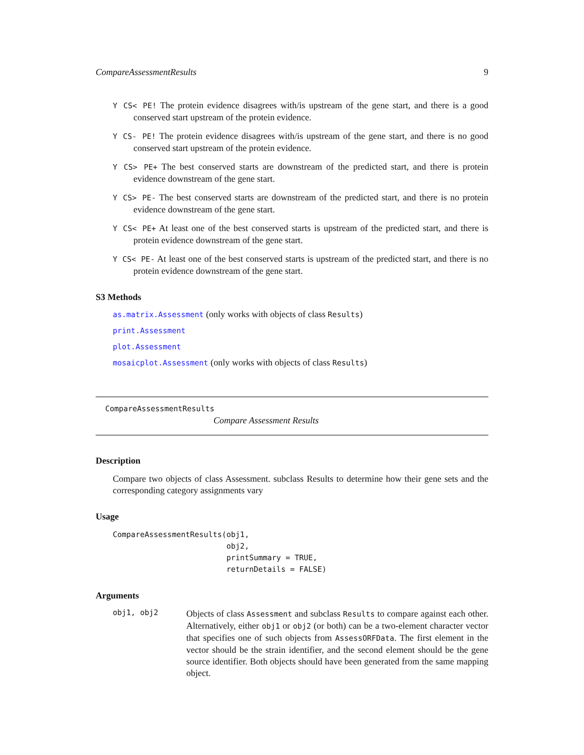CompareAssessmentResults 9
Y CS< PE! The protein evidence disagrees with/is upstream of the gene start, and there is a good conserved start upstream of the protein evidence.
Y CS- PE! The protein evidence disagrees with/is upstream of the gene start, and there is no good conserved start upstream of the protein evidence.
Y CS> PE+ The best conserved starts are downstream of the predicted start, and there is protein evidence downstream of the gene start.
Y CS> PE- The best conserved starts are downstream of the predicted start, and there is no protein evidence downstream of the gene start.
Y CS< PE+ At least one of the best conserved starts is upstream of the predicted start, and there is protein evidence downstream of the gene start.
Y CS< PE- At least one of the best conserved starts is upstream of the predicted start, and there is no protein evidence downstream of the gene start.
S3 Methods
as.matrix.Assessment (only works with objects of class Results)
print.Assessment
plot.Assessment
mosaicplot.Assessment (only works with objects of class Results)
CompareAssessmentResults
Compare Assessment Results
Description
Compare two objects of class Assessment. subclass Results to determine how their gene sets and the corresponding category assignments vary
Usage
CompareAssessmentResults(obj1,
                         obj2,
                         printSummary = TRUE,
                         returnDetails = FALSE)
Arguments
obj1, obj2
Objects of class Assessment and subclass Results to compare against each other. Alternatively, either obj1 or obj2 (or both) can be a two-element character vector that specifies one of such objects from AssessORFData. The first element in the vector should be the strain identifier, and the second element should be the gene source identifier. Both objects should have been generated from the same mapping object.